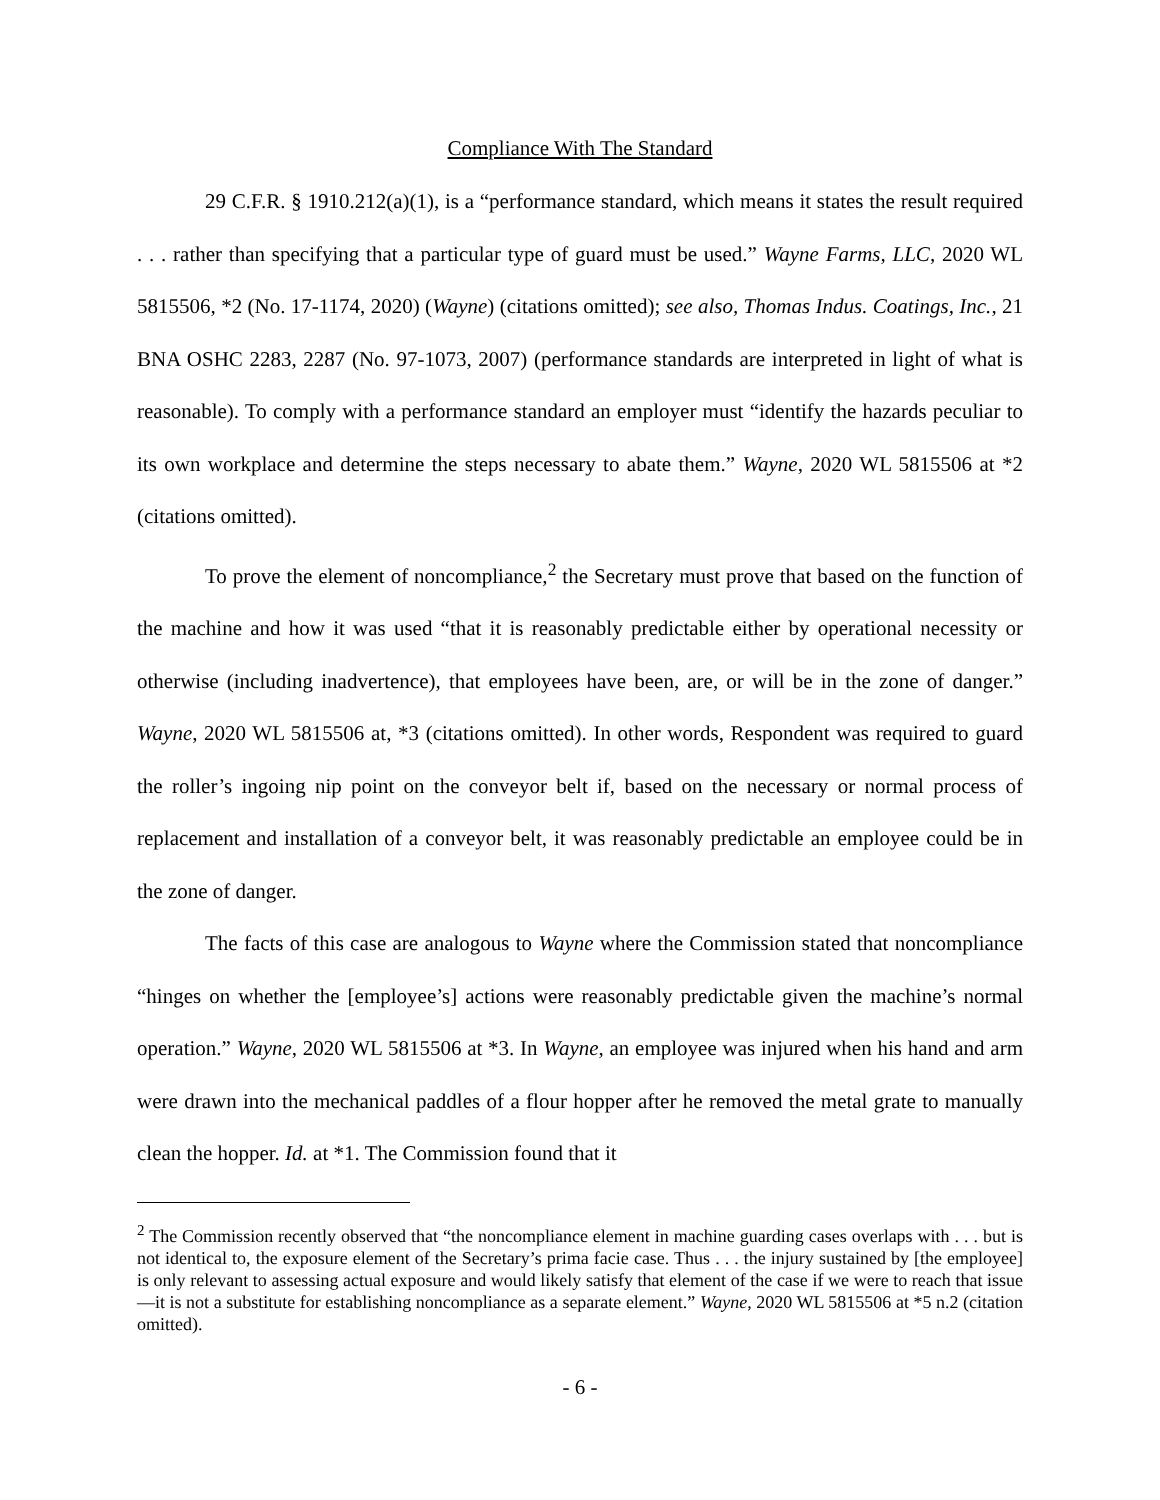Compliance With The Standard
29 C.F.R. § 1910.212(a)(1), is a “performance standard, which means it states the result required . . . rather than specifying that a particular type of guard must be used.” Wayne Farms, LLC, 2020 WL 5815506, *2 (No. 17-1174, 2020) (Wayne) (citations omitted); see also, Thomas Indus. Coatings, Inc., 21 BNA OSHC 2283, 2287 (No. 97-1073, 2007) (performance standards are interpreted in light of what is reasonable). To comply with a performance standard an employer must “identify the hazards peculiar to its own workplace and determine the steps necessary to abate them.” Wayne, 2020 WL 5815506 at *2 (citations omitted).
To prove the element of noncompliance,<sup>2</sup> the Secretary must prove that based on the function of the machine and how it was used “that it is reasonably predictable either by operational necessity or otherwise (including inadvertence), that employees have been, are, or will be in the zone of danger.” Wayne, 2020 WL 5815506 at, *3 (citations omitted). In other words, Respondent was required to guard the roller’s ingoing nip point on the conveyor belt if, based on the necessary or normal process of replacement and installation of a conveyor belt, it was reasonably predictable an employee could be in the zone of danger.
The facts of this case are analogous to Wayne where the Commission stated that noncompliance “hinges on whether the [employee’s] actions were reasonably predictable given the machine’s normal operation.” Wayne, 2020 WL 5815506 at *3. In Wayne, an employee was injured when his hand and arm were drawn into the mechanical paddles of a flour hopper after he removed the metal grate to manually clean the hopper. Id. at *1. The Commission found that it
<sup>2</sup> The Commission recently observed that “the noncompliance element in machine guarding cases overlaps with . . . but is not identical to, the exposure element of the Secretary’s prima facie case. Thus . . . the injury sustained by [the employee] is only relevant to assessing actual exposure and would likely satisfy that element of the case if we were to reach that issue—it is not a substitute for establishing noncompliance as a separate element.” Wayne, 2020 WL 5815506 at *5 n.2 (citation omitted).
- 6 -